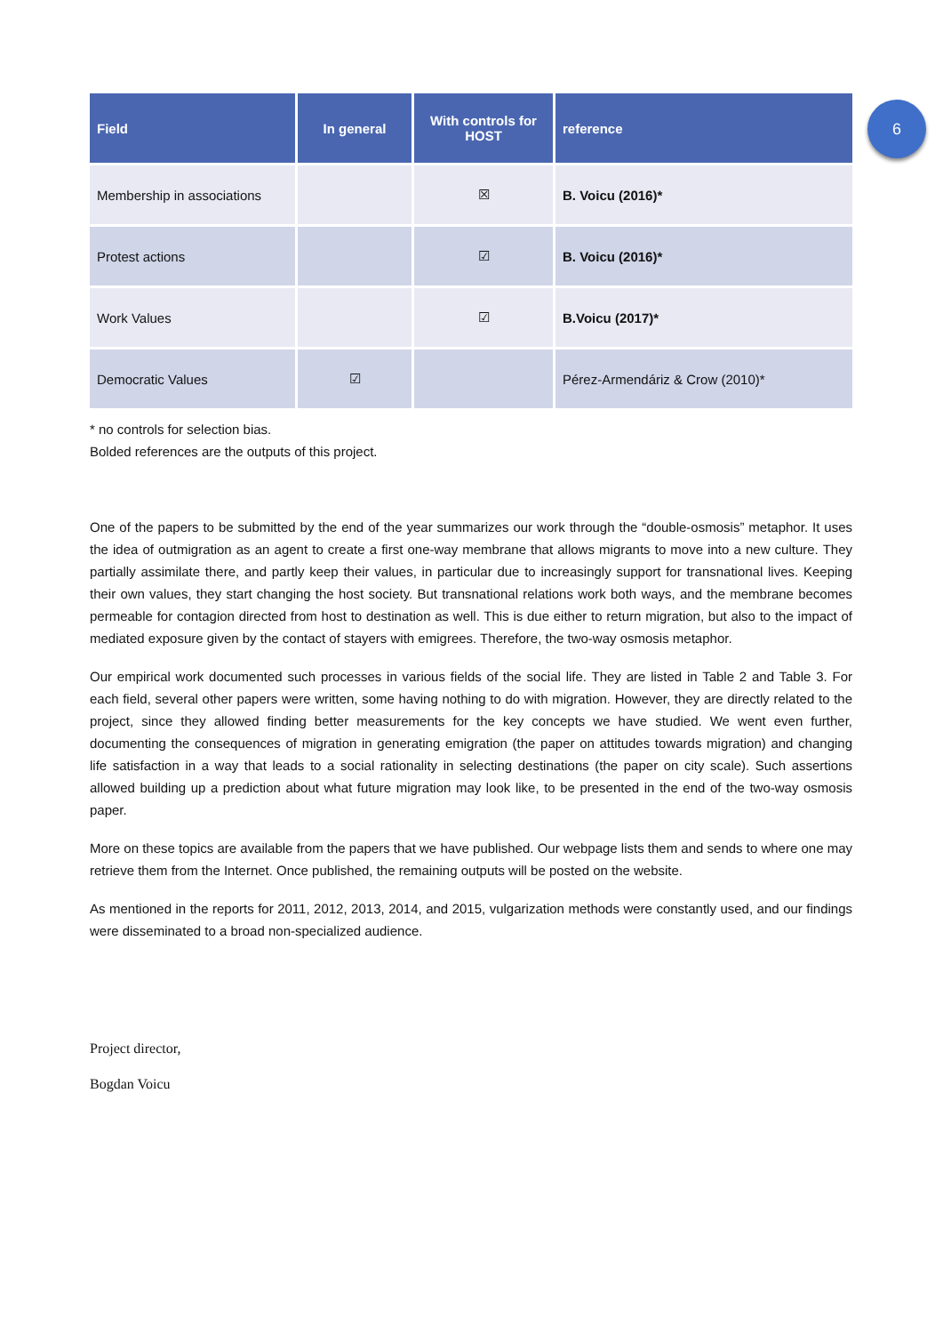6
| Field | In general | With controls for HOST | reference |
| --- | --- | --- | --- |
| Membership in associations | | ☒ | B. Voicu (2016)* |
| Protest actions | | ☑ | B. Voicu (2016)* |
| Work Values | | ☑ | B.Voicu (2017)* |
| Democratic Values | ☑ | | Pérez-Armendáriz & Crow (2010)* |
* no controls for selection bias.
Bolded references are the outputs of this project.
One of the papers to be submitted by the end of the year summarizes our work through the “double-osmosis” metaphor. It uses the idea of outmigration as an agent to create a first one-way membrane that allows migrants to move into a new culture. They partially assimilate there, and partly keep their values, in particular due to increasingly support for transnational lives. Keeping their own values, they start changing the host society. But transnational relations work both ways, and the membrane becomes permeable for contagion directed from host to destination as well. This is due either to return migration, but also to the impact of mediated exposure given by the contact of stayers with emigrees. Therefore, the two-way osmosis metaphor.
Our empirical work documented such processes in various fields of the social life. They are listed in Table 2 and Table 3. For each field, several other papers were written, some having nothing to do with migration. However, they are directly related to the project, since they allowed finding better measurements for the key concepts we have studied. We went even further, documenting the consequences of migration in generating emigration (the paper on attitudes towards migration) and changing life satisfaction in a way that leads to a social rationality in selecting destinations (the paper on city scale). Such assertions allowed building up a prediction about what future migration may look like, to be presented in the end of the two-way osmosis paper.
More on these topics are available from the papers that we have published. Our webpage lists them and sends to where one may retrieve them from the Internet. Once published, the remaining outputs will be posted on the website.
As mentioned in the reports for 2011, 2012, 2013, 2014, and 2015, vulgarization methods were constantly used, and our findings were disseminated to a broad non-specialized audience.
Project director,
Bogdan Voicu